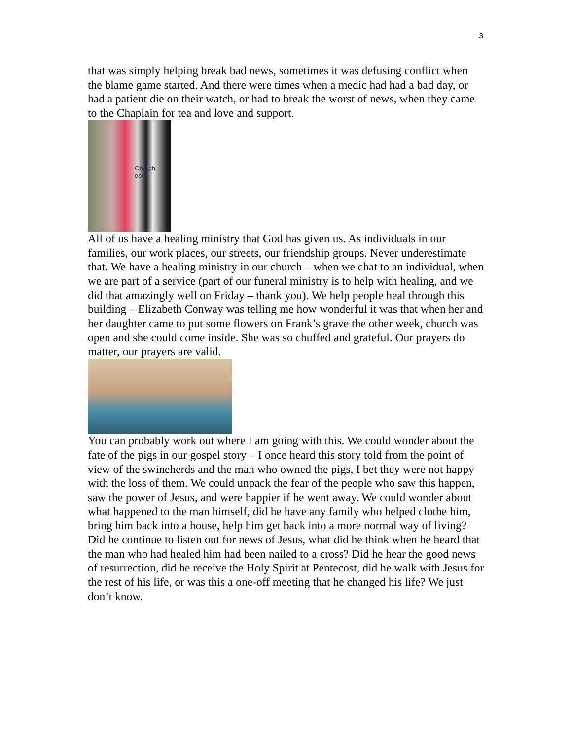3
that was simply helping break bad news, sometimes it was defusing conflict when the blame game started. And there were times when a medic had had a bad day, or had a patient die on their watch, or had to break the worst of news, when they came to the Chaplain for tea and love and support.
Church open
All of us have a healing ministry that God has given us. As individuals in our families, our work places, our streets, our friendship groups. Never underestimate that. We have a healing ministry in our church – when we chat to an individual, when we are part of a service (part of our funeral ministry is to help with healing, and we did that amazingly well on Friday – thank you). We help people heal through this building – Elizabeth Conway was telling me how wonderful it was that when her and her daughter came to put some flowers on Frank’s grave the other week, church was open and she could come inside. She was so chuffed and grateful. Our prayers do matter, our prayers are valid.
You can probably work out where I am going with this. We could wonder about the fate of the pigs in our gospel story – I once heard this story told from the point of view of the swineherds and the man who owned the pigs, I bet they were not happy with the loss of them. We could unpack the fear of the people who saw this happen, saw the power of Jesus, and were happier if he went away. We could wonder about what happened to the man himself, did he have any family who helped clothe him, bring him back into a house, help him get back into a more normal way of living? Did he continue to listen out for news of Jesus, what did he think when he heard that the man who had healed him had been nailed to a cross? Did he hear the good news of resurrection, did he receive the Holy Spirit at Pentecost, did he walk with Jesus for the rest of his life, or was this a one-off meeting that he changed his life? We just don’t know.